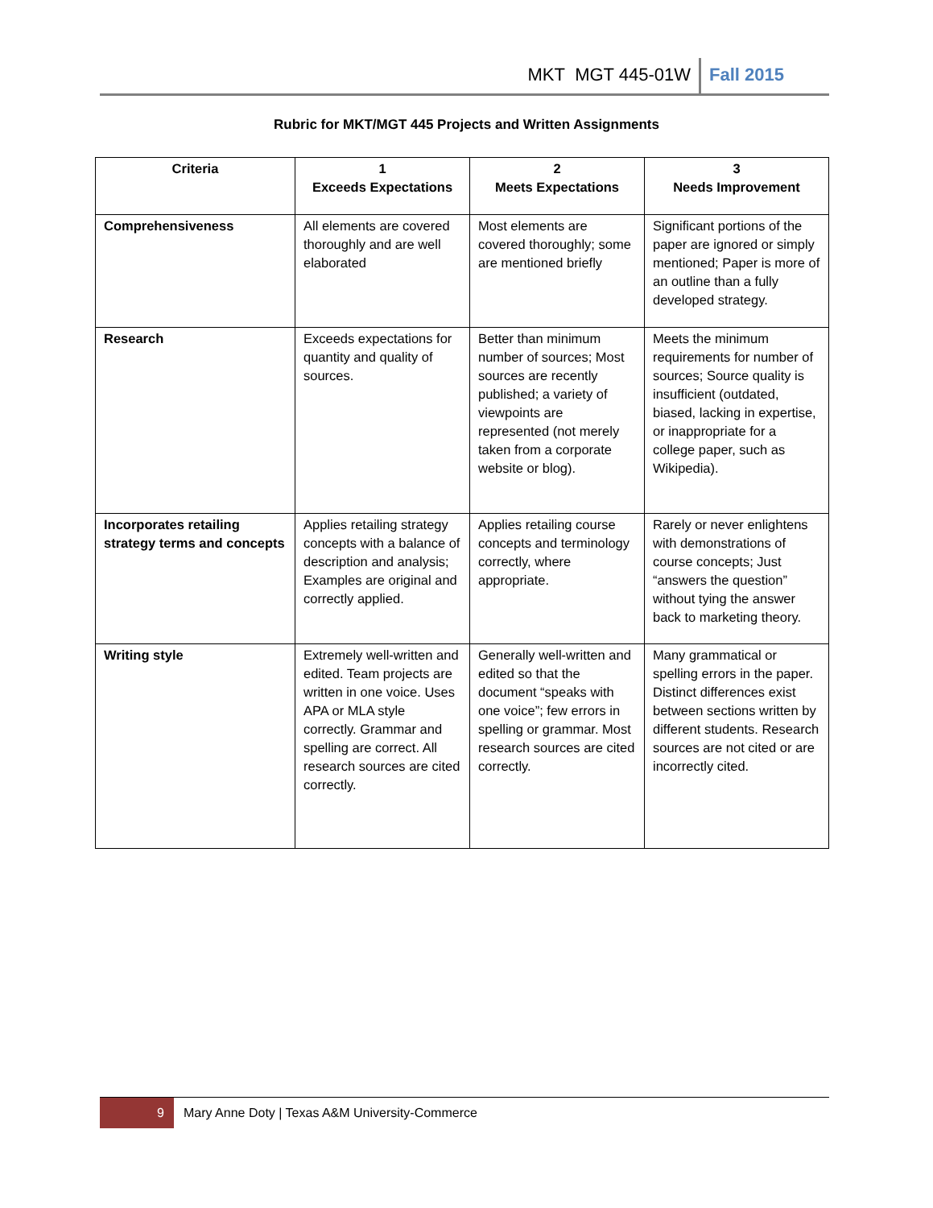MKT MGT 445-01W Fall 2015
Rubric for MKT/MGT 445 Projects and Written Assignments
| Criteria | 1 Exceeds Expectations | 2 Meets Expectations | 3 Needs Improvement |
| --- | --- | --- | --- |
| Comprehensiveness | All elements are covered thoroughly and are well elaborated | Most elements are covered thoroughly; some are mentioned briefly | Significant portions of the paper are ignored or simply mentioned; Paper is more of an outline than a fully developed strategy. |
| Research | Exceeds expectations for quantity and quality of sources. | Better than minimum number of sources; Most sources are recently published; a variety of viewpoints are represented (not merely taken from a corporate website or blog). | Meets the minimum requirements for number of sources; Source quality is insufficient (outdated, biased, lacking in expertise, or inappropriate for a college paper, such as Wikipedia). |
| Incorporates retailing strategy terms and concepts | Applies retailing strategy concepts with a balance of description and analysis; Examples are original and correctly applied. | Applies retailing course concepts and terminology correctly, where appropriate. | Rarely or never enlightens with demonstrations of course concepts; Just “answers the question” without tying the answer back to marketing theory. |
| Writing style | Extremely well-written and edited. Team projects are written in one voice. Uses APA or MLA style correctly. Grammar and spelling are correct. All research sources are cited correctly. | Generally well-written and edited so that the document “speaks with one voice”; few errors in spelling or grammar. Most research sources are cited correctly. | Many grammatical or spelling errors in the paper. Distinct differences exist between sections written by different students. Research sources are not cited or are incorrectly cited. |
9 Mary Anne Doty | Texas A&M University-Commerce